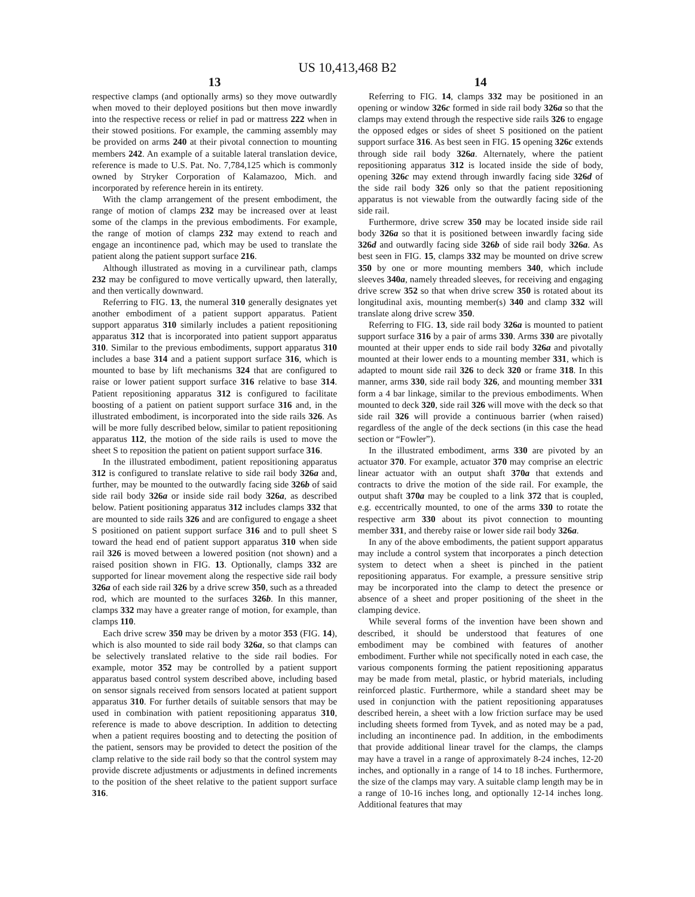US 10,413,468 B2
13
respective clamps (and optionally arms) so they move outwardly when moved to their deployed positions but then move inwardly into the respective recess or relief in pad or mattress 222 when in their stowed positions. For example, the camming assembly may be provided on arms 240 at their pivotal connection to mounting members 242. An example of a suitable lateral translation device, reference is made to U.S. Pat. No. 7,784,125 which is commonly owned by Stryker Corporation of Kalamazoo, Mich. and incorporated by reference herein in its entirety.
With the clamp arrangement of the present embodiment, the range of motion of clamps 232 may be increased over at least some of the clamps in the previous embodiments. For example, the range of motion of clamps 232 may extend to reach and engage an incontinence pad, which may be used to translate the patient along the patient support surface 216.
Although illustrated as moving in a curvilinear path, clamps 232 may be configured to move vertically upward, then laterally, and then vertically downward.
Referring to FIG. 13, the numeral 310 generally designates yet another embodiment of a patient support apparatus. Patient support apparatus 310 similarly includes a patient repositioning apparatus 312 that is incorporated into patient support apparatus 310. Similar to the previous embodiments, support apparatus 310 includes a base 314 and a patient support surface 316, which is mounted to base by lift mechanisms 324 that are configured to raise or lower patient support surface 316 relative to base 314. Patient repositioning apparatus 312 is configured to facilitate boosting of a patient on patient support surface 316 and, in the illustrated embodiment, is incorporated into the side rails 326. As will be more fully described below, similar to patient repositioning apparatus 112, the motion of the side rails is used to move the sheet S to reposition the patient on patient support surface 316.
In the illustrated embodiment, patient repositioning apparatus 312 is configured to translate relative to side rail body 326a and, further, may be mounted to the outwardly facing side 326b of said side rail body 326a or inside side rail body 326a, as described below. Patient positioning apparatus 312 includes clamps 332 that are mounted to side rails 326 and are configured to engage a sheet S positioned on patient support surface 316 and to pull sheet S toward the head end of patient support apparatus 310 when side rail 326 is moved between a lowered position (not shown) and a raised position shown in FIG. 13. Optionally, clamps 332 are supported for linear movement along the respective side rail body 326a of each side rail 326 by a drive screw 350, such as a threaded rod, which are mounted to the surfaces 326b. In this manner, clamps 332 may have a greater range of motion, for example, than clamps 110.
Each drive screw 350 may be driven by a motor 353 (FIG. 14), which is also mounted to side rail body 326a, so that clamps can be selectively translated relative to the side rail bodies. For example, motor 352 may be controlled by a patient support apparatus based control system described above, including based on sensor signals received from sensors located at patient support apparatus 310. For further details of suitable sensors that may be used in combination with patient repositioning apparatus 310, reference is made to above description. In addition to detecting when a patient requires boosting and to detecting the position of the patient, sensors may be provided to detect the position of the clamp relative to the side rail body so that the control system may provide discrete adjustments or adjustments in defined increments to the position of the sheet relative to the patient support surface 316.
14
Referring to FIG. 14, clamps 332 may be positioned in an opening or window 326c formed in side rail body 326a so that the clamps may extend through the respective side rails 326 to engage the opposed edges or sides of sheet S positioned on the patient support surface 316. As best seen in FIG. 15 opening 326c extends through side rail body 326a. Alternately, where the patient repositioning apparatus 312 is located inside the side of body, opening 326c may extend through inwardly facing side 326d of the side rail body 326 only so that the patient repositioning apparatus is not viewable from the outwardly facing side of the side rail.
Furthermore, drive screw 350 may be located inside side rail body 326a so that it is positioned between inwardly facing side 326d and outwardly facing side 326b of side rail body 326a. As best seen in FIG. 15, clamps 332 may be mounted on drive screw 350 by one or more mounting members 340, which include sleeves 340a, namely threaded sleeves, for receiving and engaging drive screw 352 so that when drive screw 350 is rotated about its longitudinal axis, mounting member(s) 340 and clamp 332 will translate along drive screw 350.
Referring to FIG. 13, side rail body 326a is mounted to patient support surface 316 by a pair of arms 330. Arms 330 are pivotally mounted at their upper ends to side rail body 326a and pivotally mounted at their lower ends to a mounting member 331, which is adapted to mount side rail 326 to deck 320 or frame 318. In this manner, arms 330, side rail body 326, and mounting member 331 form a 4 bar linkage, similar to the previous embodiments. When mounted to deck 320, side rail 326 will move with the deck so that side rail 326 will provide a continuous barrier (when raised) regardless of the angle of the deck sections (in this case the head section or “Fowler”).
In the illustrated embodiment, arms 330 are pivoted by an actuator 370. For example, actuator 370 may comprise an electric linear actuator with an output shaft 370a that extends and contracts to drive the motion of the side rail. For example, the output shaft 370a may be coupled to a link 372 that is coupled, e.g. eccentrically mounted, to one of the arms 330 to rotate the respective arm 330 about its pivot connection to mounting member 331, and thereby raise or lower side rail body 326a.
In any of the above embodiments, the patient support apparatus may include a control system that incorporates a pinch detection system to detect when a sheet is pinched in the patient repositioning apparatus. For example, a pressure sensitive strip may be incorporated into the clamp to detect the presence or absence of a sheet and proper positioning of the sheet in the clamping device.
While several forms of the invention have been shown and described, it should be understood that features of one embodiment may be combined with features of another embodiment. Further while not specifically noted in each case, the various components forming the patient repositioning apparatus may be made from metal, plastic, or hybrid materials, including reinforced plastic. Furthermore, while a standard sheet may be used in conjunction with the patient repositioning apparatuses described herein, a sheet with a low friction surface may be used including sheets formed from Tyvek, and as noted may be a pad, including an incontinence pad. In addition, in the embodiments that provide additional linear travel for the clamps, the clamps may have a travel in a range of approximately 8-24 inches, 12-20 inches, and optionally in a range of 14 to 18 inches. Furthermore, the size of the clamps may vary. A suitable clamp length may be in a range of 10-16 inches long, and optionally 12-14 inches long. Additional features that may